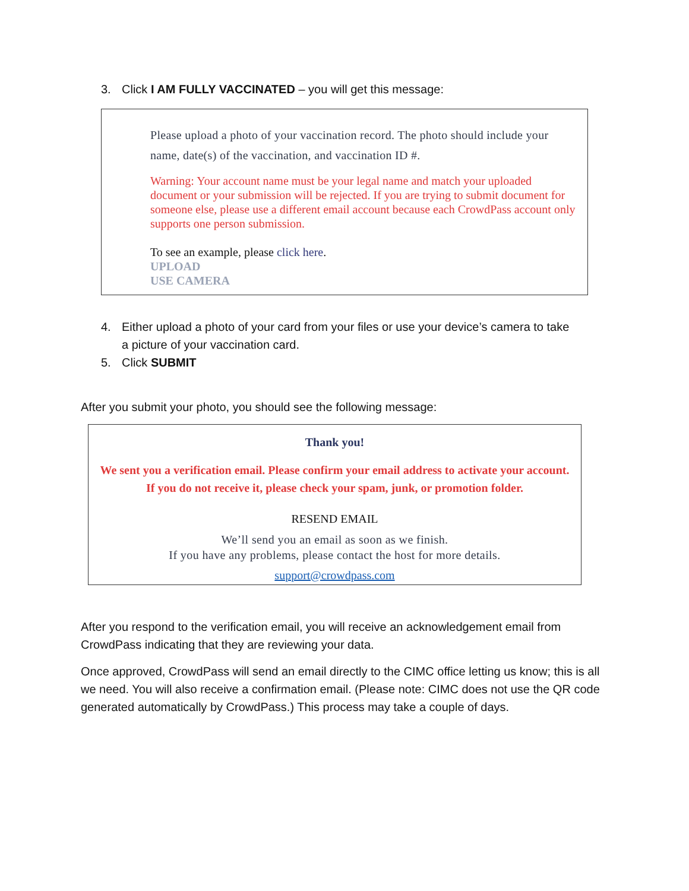3. Click I AM FULLY VACCINATED – you will get this message:
Please upload a photo of your vaccination record. The photo should include your name, date(s) of the vaccination, and vaccination ID #.
Warning: Your account name must be your legal name and match your uploaded document or your submission will be rejected. If you are trying to submit document for someone else, please use a different email account because each CrowdPass account only supports one person submission.
To see an example, please click here.
UPLOAD
USE CAMERA
4. Either upload a photo of your card from your files or use your device’s camera to take a picture of your vaccination card.
5. Click SUBMIT
After you submit your photo, you should see the following message:
Thank you!
We sent you a verification email. Please confirm your email address to activate your account. If you do not receive it, please check your spam, junk, or promotion folder.
RESEND EMAIL
We’ll send you an email as soon as we finish.
If you have any problems, please contact the host for more details.
support@crowdpass.com
After you respond to the verification email, you will receive an acknowledgement email from CrowdPass indicating that they are reviewing your data.
Once approved, CrowdPass will send an email directly to the CIMC office letting us know; this is all we need. You will also receive a confirmation email. (Please note: CIMC does not use the QR code generated automatically by CrowdPass.) This process may take a couple of days.